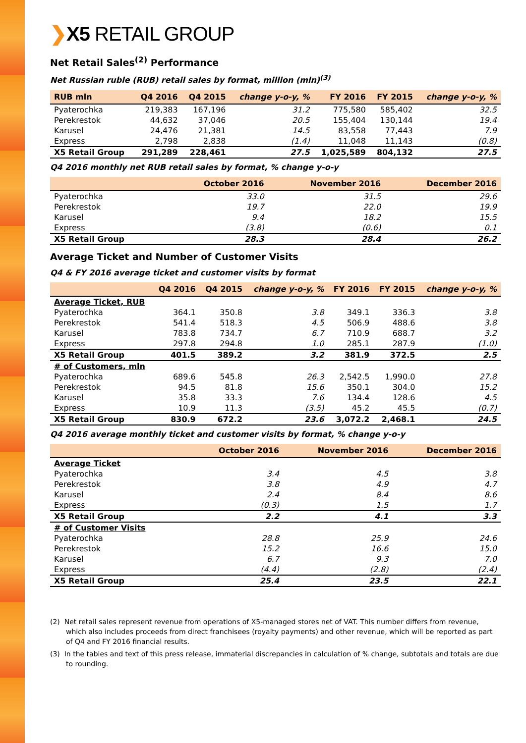❯X5 RETAIL GROUP
Net Retail Sales<sup>(2)</sup> Performance
Net Russian ruble (RUB) retail sales by format, million (mln)<sup>(3)</sup>
| RUB mln | Q4 2016 | Q4 2015 | change y-o-y, % | FY 2016 | FY 2015 | change y-o-y, % |
| --- | --- | --- | --- | --- | --- | --- |
| Pyaterochka | 219,383 | 167,196 | 31.2 | 775,580 | 585,402 | 32.5 |
| Perekrestok | 44,632 | 37,046 | 20.5 | 155,404 | 130,144 | 19.4 |
| Karusel | 24,476 | 21,381 | 14.5 | 83,558 | 77,443 | 7.9 |
| Express | 2,798 | 2,838 | (1.4) | 11,048 | 11,143 | (0.8) |
| X5 Retail Group | 291,289 | 228,461 | 27.5 | 1,025,589 | 804,132 | 27.5 |
Q4 2016 monthly net RUB retail sales by format, % change y-o-y
| | October 2016 | November 2016 | December 2016 |
| --- | --- | --- | --- |
| Pyaterochka | 33.0 | 31.5 | 29.6 |
| Perekrestok | 19.7 | 22.0 | 19.9 |
| Karusel | 9.4 | 18.2 | 15.5 |
| Express | (3.8) | (0.6) | 0.1 |
| X5 Retail Group | 28.3 | 28.4 | 26.2 |
Average Ticket and Number of Customer Visits
Q4 & FY 2016 average ticket and customer visits by format
| | Q4 2016 | Q4 2015 | change y-o-y, % | FY 2016 | FY 2015 | change y-o-y, % |
| --- | --- | --- | --- | --- | --- | --- |
| Average Ticket, RUB | | | | | | |
| Pyaterochka | 364.1 | 350.8 | 3.8 | 349.1 | 336.3 | 3.8 |
| Perekrestok | 541.4 | 518.3 | 4.5 | 506.9 | 488.6 | 3.8 |
| Karusel | 783.8 | 734.7 | 6.7 | 710.9 | 688.7 | 3.2 |
| Express | 297.8 | 294.8 | 1.0 | 285.1 | 287.9 | (1.0) |
| X5 Retail Group | 401.5 | 389.2 | 3.2 | 381.9 | 372.5 | 2.5 |
| # of Customers, mln | | | | | | |
| Pyaterochka | 689.6 | 545.8 | 26.3 | 2,542.5 | 1,990.0 | 27.8 |
| Perekrestok | 94.5 | 81.8 | 15.6 | 350.1 | 304.0 | 15.2 |
| Karusel | 35.8 | 33.3 | 7.6 | 134.4 | 128.6 | 4.5 |
| Express | 10.9 | 11.3 | (3.5) | 45.2 | 45.5 | (0.7) |
| X5 Retail Group | 830.9 | 672.2 | 23.6 | 3,072.2 | 2,468.1 | 24.5 |
Q4 2016 average monthly ticket and customer visits by format, % change y-o-y
| | October 2016 | November 2016 | December 2016 |
| --- | --- | --- | --- |
| Average Ticket | | | |
| Pyaterochka | 3.4 | 4.5 | 3.8 |
| Perekrestok | 3.8 | 4.9 | 4.7 |
| Karusel | 2.4 | 8.4 | 8.6 |
| Express | (0.3) | 1.5 | 1.7 |
| X5 Retail Group | 2.2 | 4.1 | 3.3 |
| # of Customer Visits | | | |
| Pyaterochka | 28.8 | 25.9 | 24.6 |
| Perekrestok | 15.2 | 16.6 | 15.0 |
| Karusel | 6.7 | 9.3 | 7.0 |
| Express | (4.4) | (2.8) | (2.4) |
| X5 Retail Group | 25.4 | 23.5 | 22.1 |
(2) Net retail sales represent revenue from operations of X5-managed stores net of VAT. This number differs from revenue, which also includes proceeds from direct franchisees (royalty payments) and other revenue, which will be reported as part of Q4 and FY 2016 financial results.
(3) In the tables and text of this press release, immaterial discrepancies in calculation of % change, subtotals and totals are due to rounding.